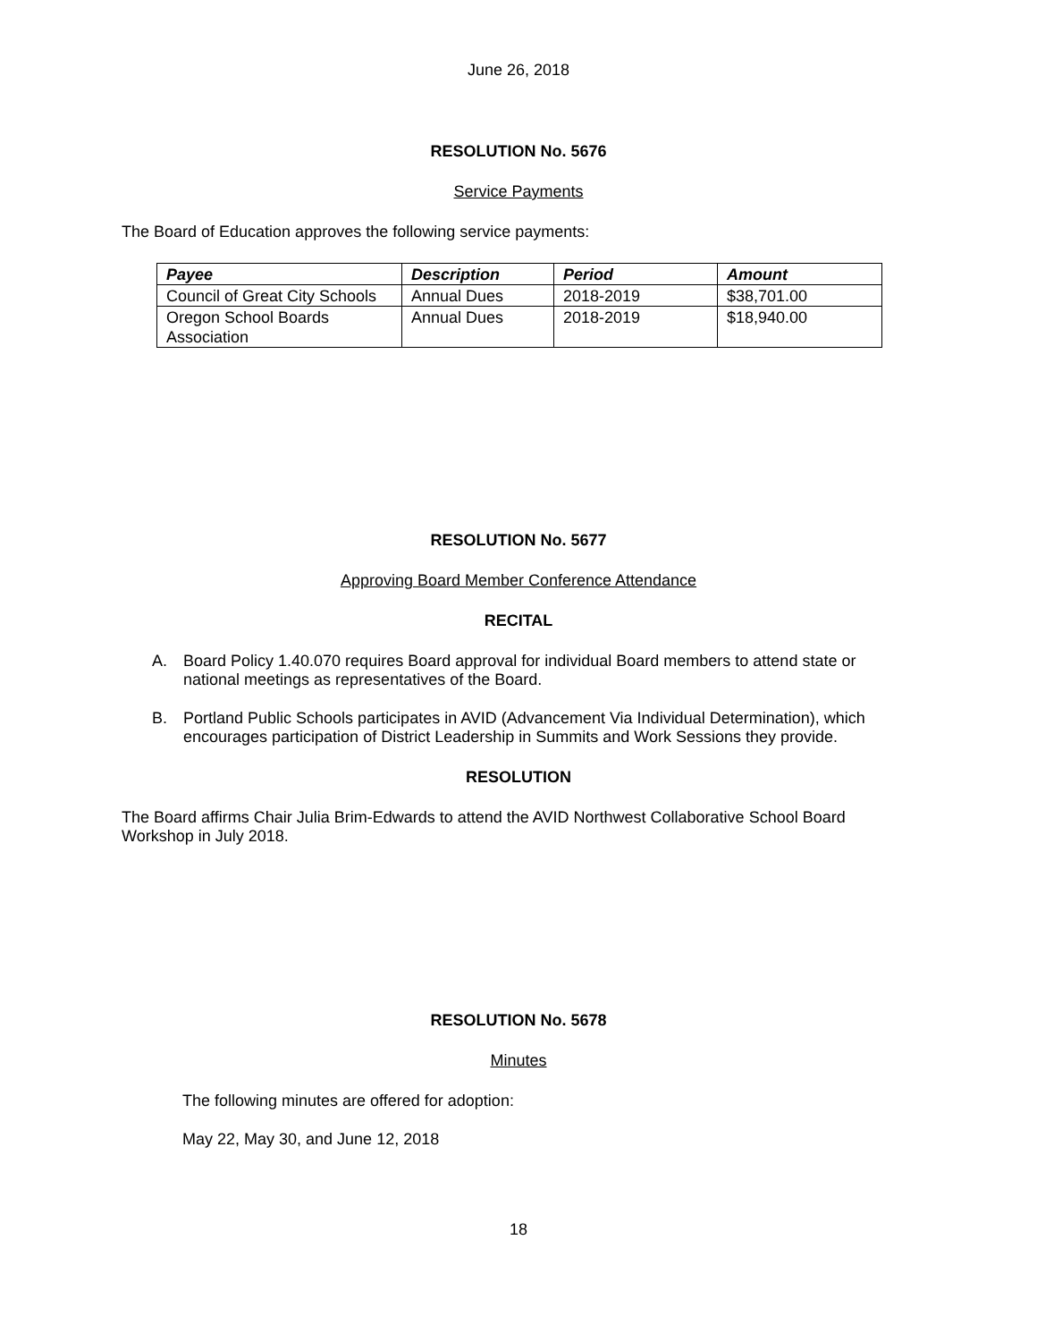June 26, 2018
RESOLUTION No. 5676
Service Payments
The Board of Education approves the following service payments:
| Payee | Description | Period | Amount |
| --- | --- | --- | --- |
| Council of Great City Schools | Annual Dues | 2018-2019 | $38,701.00 |
| Oregon School Boards Association | Annual Dues | 2018-2019 | $18,940.00 |
RESOLUTION No. 5677
Approving Board Member Conference Attendance
RECITAL
A. Board Policy 1.40.070 requires Board approval for individual Board members to attend state or national meetings as representatives of the Board.
B. Portland Public Schools participates in AVID (Advancement Via Individual Determination), which encourages participation of District Leadership in Summits and Work Sessions they provide.
RESOLUTION
The Board affirms Chair Julia Brim-Edwards to attend the AVID Northwest Collaborative School Board Workshop in July 2018.
RESOLUTION No. 5678
Minutes
The following minutes are offered for adoption:
May 22, May 30, and June 12, 2018
18